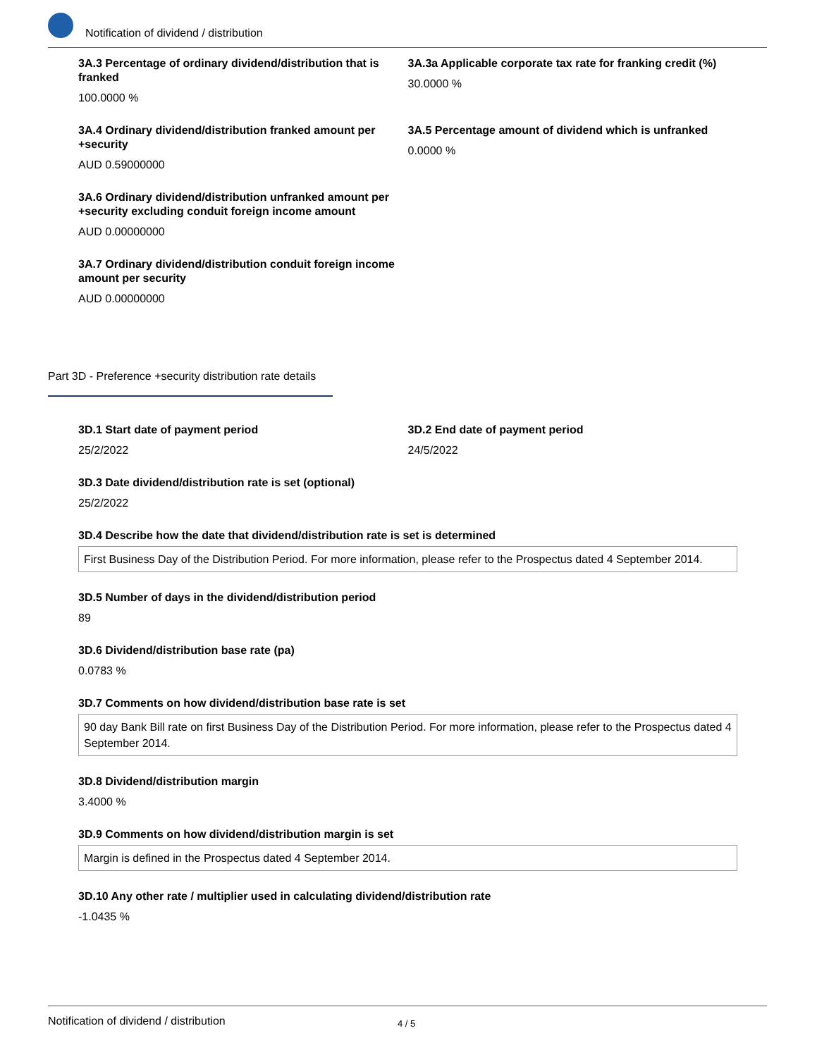Notification of dividend / distribution
3A.3 Percentage of ordinary dividend/distribution that is franked
100.0000 %
3A.3a Applicable corporate tax rate for franking credit (%)
30.0000 %
3A.4 Ordinary dividend/distribution franked amount per +security
AUD 0.59000000
3A.5 Percentage amount of dividend which is unfranked
0.0000 %
3A.6 Ordinary dividend/distribution unfranked amount per +security excluding conduit foreign income amount
AUD 0.00000000
3A.7 Ordinary dividend/distribution conduit foreign income amount per security
AUD 0.00000000
Part 3D - Preference +security distribution rate details
3D.1 Start date of payment period
25/2/2022
3D.2 End date of payment period
24/5/2022
3D.3 Date dividend/distribution rate is set (optional)
25/2/2022
3D.4 Describe how the date that dividend/distribution rate is set is determined
First Business Day of the Distribution Period. For more information, please refer to the Prospectus dated 4 September 2014.
3D.5 Number of days in the dividend/distribution period
89
3D.6 Dividend/distribution base rate (pa)
0.0783 %
3D.7 Comments on how dividend/distribution base rate is set
90 day Bank Bill rate on first Business Day of the Distribution Period. For more information, please refer to the Prospectus dated 4 September 2014.
3D.8 Dividend/distribution margin
3.4000 %
3D.9 Comments on how dividend/distribution margin is set
Margin is defined in the Prospectus dated 4 September 2014.
3D.10 Any other rate / multiplier used in calculating dividend/distribution rate
-1.0435 %
Notification of dividend / distribution 4 / 5